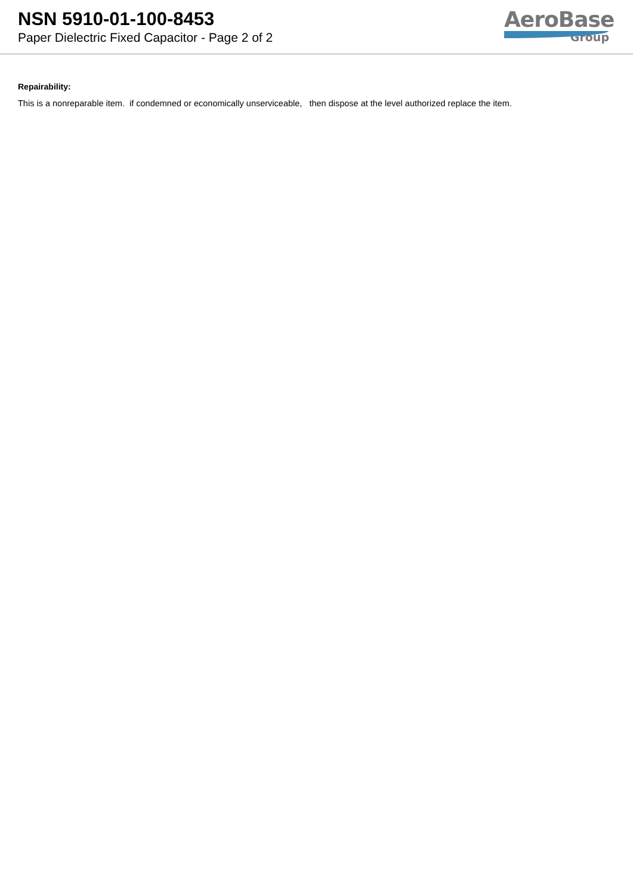NSN 5910-01-100-8453
Paper Dielectric Fixed Capacitor - Page 2 of 2
AeroBase
Group
Repairability:
This is a nonreparable item. if condemned or economically unserviceable, then dispose at the level authorized replace the item.